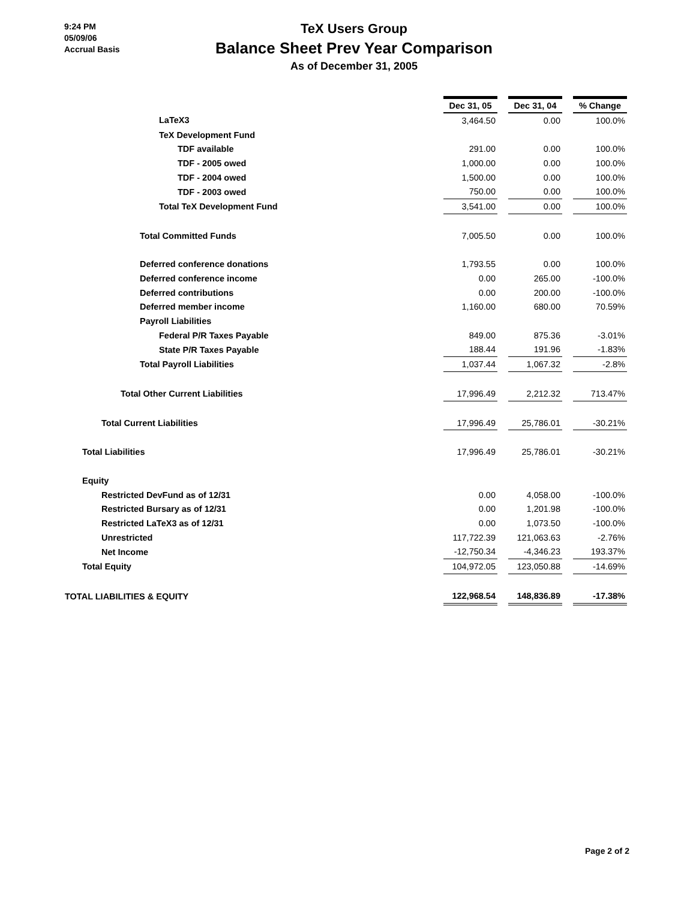9:24 PM
05/09/06
Accrual Basis
TeX Users Group
Balance Sheet Prev Year Comparison
As of December 31, 2005
| | Dec 31, 05 | | Dec 31, 04 | | % Change |
| LaTeX3 | 3,464.50 | | 0.00 | | 100.0% |
| TeX Development Fund | | | | | |
| TDF available | 291.00 | | 0.00 | | 100.0% |
| TDF - 2005 owed | 1,000.00 | | 0.00 | | 100.0% |
| TDF - 2004 owed | 1,500.00 | | 0.00 | | 100.0% |
| TDF - 2003 owed | 750.00 | | 0.00 | | 100.0% |
| Total TeX Development Fund | 3,541.00 | | 0.00 | | 100.0% |
| Total Committed Funds | 7,005.50 | | 0.00 | | 100.0% |
| Deferred conference donations | 1,793.55 | | 0.00 | | 100.0% |
| Deferred conference income | 0.00 | | 265.00 | | -100.0% |
| Deferred contributions | 0.00 | | 200.00 | | -100.0% |
| Deferred member income | 1,160.00 | | 680.00 | | 70.59% |
| Payroll Liabilities | | | | | |
| Federal P/R Taxes Payable | 849.00 | | 875.36 | | -3.01% |
| State P/R Taxes Payable | 188.44 | | 191.96 | | -1.83% |
| Total Payroll Liabilities | 1,037.44 | | 1,067.32 | | -2.8% |
| Total Other Current Liabilities | 17,996.49 | | 2,212.32 | | 713.47% |
| Total Current Liabilities | 17,996.49 | | 25,786.01 | | -30.21% |
| Total Liabilities | 17,996.49 | | 25,786.01 | | -30.21% |
| Equity | | | | | |
| Restricted DevFund as of 12/31 | 0.00 | | 4,058.00 | | -100.0% |
| Restricted Bursary as of 12/31 | 0.00 | | 1,201.98 | | -100.0% |
| Restricted LaTeX3 as of 12/31 | 0.00 | | 1,073.50 | | -100.0% |
| Unrestricted | 117,722.39 | | 121,063.63 | | -2.76% |
| Net Income | -12,750.34 | | -4,346.23 | | 193.37% |
| Total Equity | 104,972.05 | | 123,050.88 | | -14.69% |
| TOTAL LIABILITIES & EQUITY | 122,968.54 | | 148,836.89 | | -17.38% |
Page 2 of 2